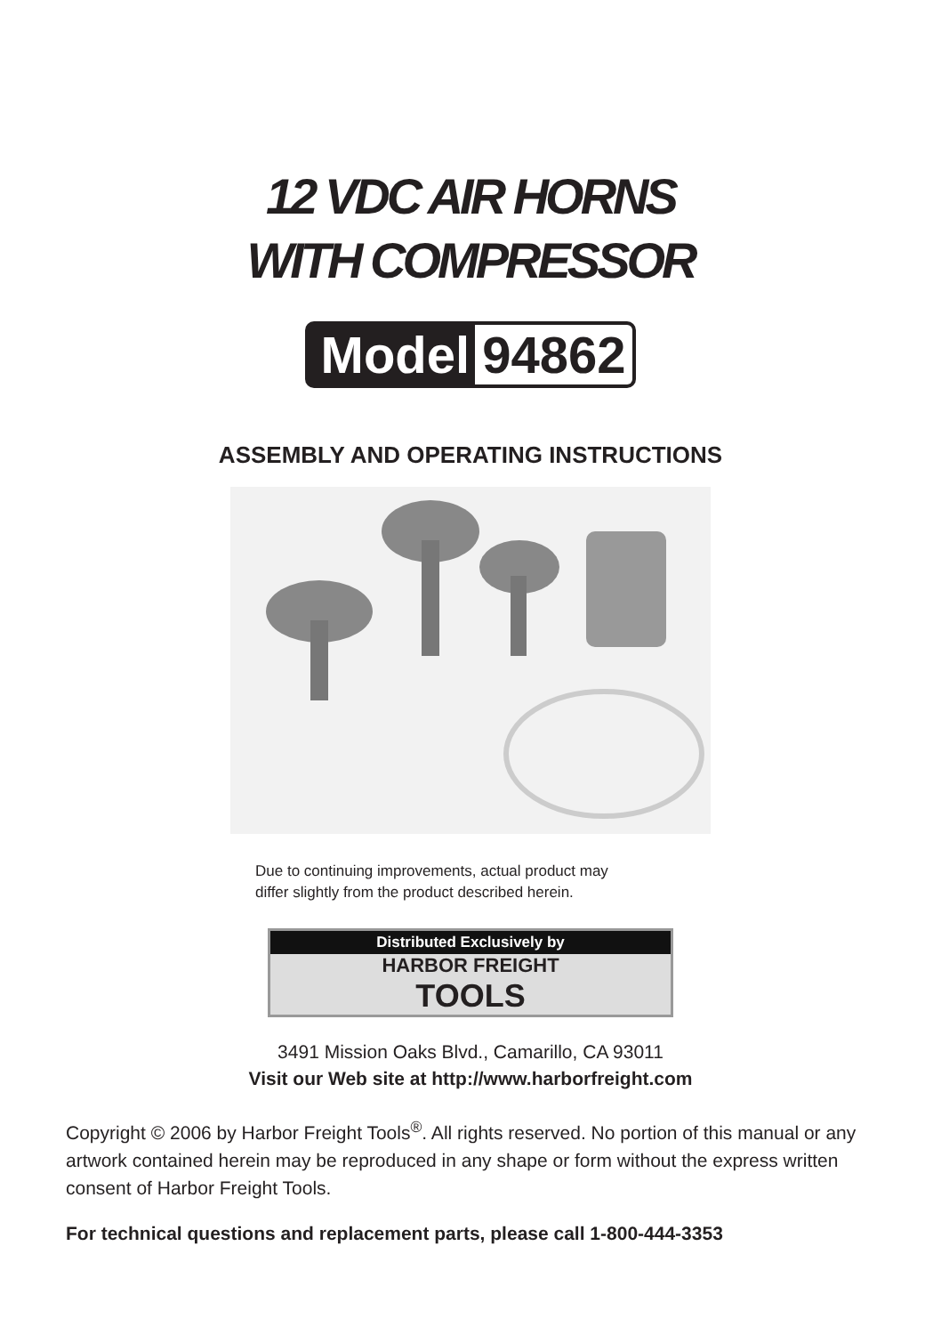12 VDC AIR HORNS
WITH COMPRESSOR
Model 94862
ASSEMBLY AND OPERATING INSTRUCTIONS
Due to continuing improvements, actual product may
differ slightly from the product described herein.
Distributed Exclusively by
HARBOR FREIGHT
TOOLS
3491 Mission Oaks Blvd., Camarillo, CA 93011
Visit our Web site at http://www.harborfreight.com
Copyright © 2006 by Harbor Freight Tools<sup>®</sup>. All rights reserved. No portion of this manual or any artwork contained herein may be reproduced in any shape or form without the express written consent of Harbor Freight Tools.
For technical questions and replacement parts, please call 1-800-444-3353